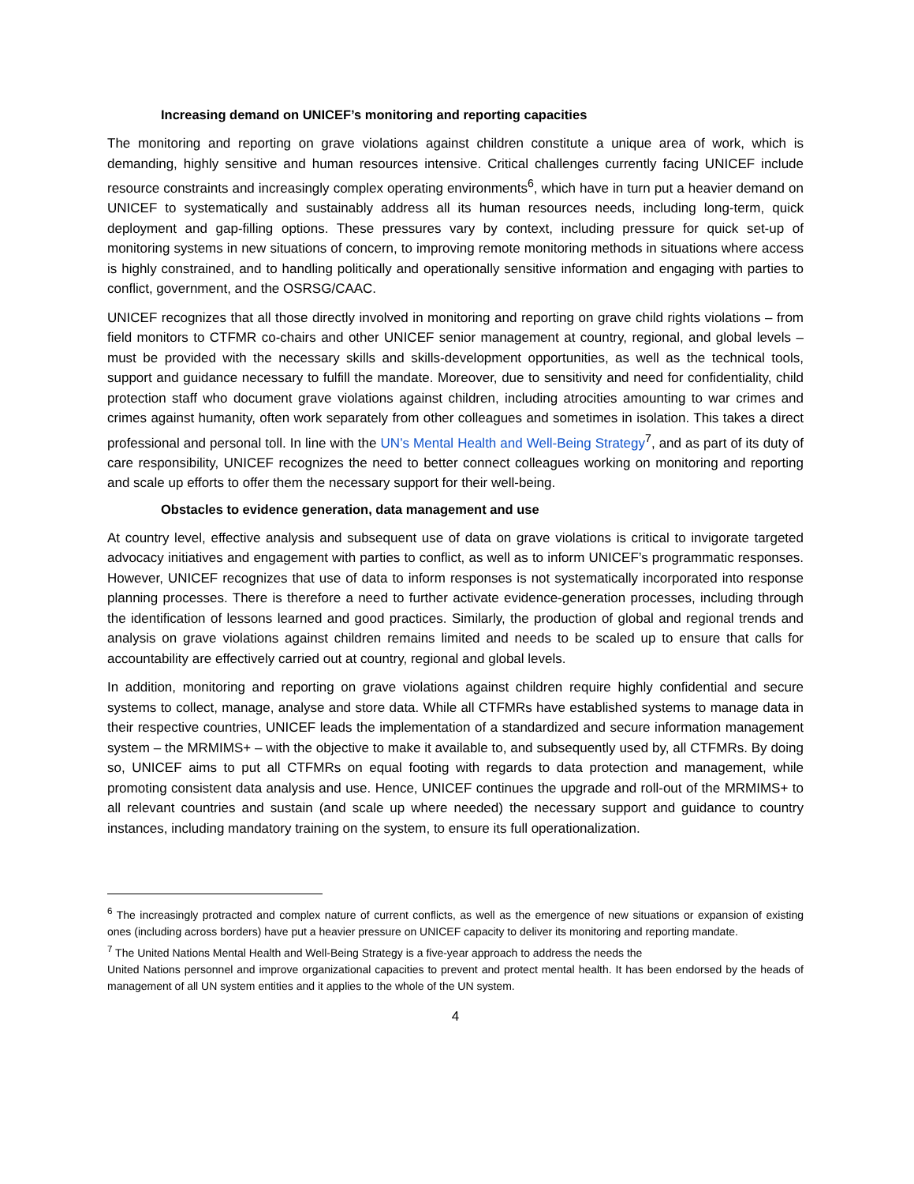Increasing demand on UNICEF’s monitoring and reporting capacities
The monitoring and reporting on grave violations against children constitute a unique area of work, which is demanding, highly sensitive and human resources intensive. Critical challenges currently facing UNICEF include resource constraints and increasingly complex operating environments<sup>6</sup>, which have in turn put a heavier demand on UNICEF to systematically and sustainably address all its human resources needs, including long-term, quick deployment and gap-filling options. These pressures vary by context, including pressure for quick set-up of monitoring systems in new situations of concern, to improving remote monitoring methods in situations where access is highly constrained, and to handling politically and operationally sensitive information and engaging with parties to conflict, government, and the OSRSG/CAAC.
UNICEF recognizes that all those directly involved in monitoring and reporting on grave child rights violations – from field monitors to CTFMR co-chairs and other UNICEF senior management at country, regional, and global levels – must be provided with the necessary skills and skills-development opportunities, as well as the technical tools, support and guidance necessary to fulfill the mandate. Moreover, due to sensitivity and need for confidentiality, child protection staff who document grave violations against children, including atrocities amounting to war crimes and crimes against humanity, often work separately from other colleagues and sometimes in isolation. This takes a direct professional and personal toll. In line with the UN’s Mental Health and Well-Being Strategy<sup>7</sup>, and as part of its duty of care responsibility, UNICEF recognizes the need to better connect colleagues working on monitoring and reporting and scale up efforts to offer them the necessary support for their well-being.
Obstacles to evidence generation, data management and use
At country level, effective analysis and subsequent use of data on grave violations is critical to invigorate targeted advocacy initiatives and engagement with parties to conflict, as well as to inform UNICEF’s programmatic responses. However, UNICEF recognizes that use of data to inform responses is not systematically incorporated into response planning processes. There is therefore a need to further activate evidence-generation processes, including through the identification of lessons learned and good practices. Similarly, the production of global and regional trends and analysis on grave violations against children remains limited and needs to be scaled up to ensure that calls for accountability are effectively carried out at country, regional and global levels.
In addition, monitoring and reporting on grave violations against children require highly confidential and secure systems to collect, manage, analyse and store data. While all CTFMRs have established systems to manage data in their respective countries, UNICEF leads the implementation of a standardized and secure information management system – the MRMIMS+ – with the objective to make it available to, and subsequently used by, all CTFMRs. By doing so, UNICEF aims to put all CTFMRs on equal footing with regards to data protection and management, while promoting consistent data analysis and use. Hence, UNICEF continues the upgrade and roll-out of the MRMIMS+ to all relevant countries and sustain (and scale up where needed) the necessary support and guidance to country instances, including mandatory training on the system, to ensure its full operationalization.
<sup>6</sup> The increasingly protracted and complex nature of current conflicts, as well as the emergence of new situations or expansion of existing ones (including across borders) have put a heavier pressure on UNICEF capacity to deliver its monitoring and reporting mandate.
<sup>7</sup> The United Nations Mental Health and Well-Being Strategy is a five-year approach to address the needs the
United Nations personnel and improve organizational capacities to prevent and protect mental health. It has been endorsed by the heads of management of all UN system entities and it applies to the whole of the UN system.
4